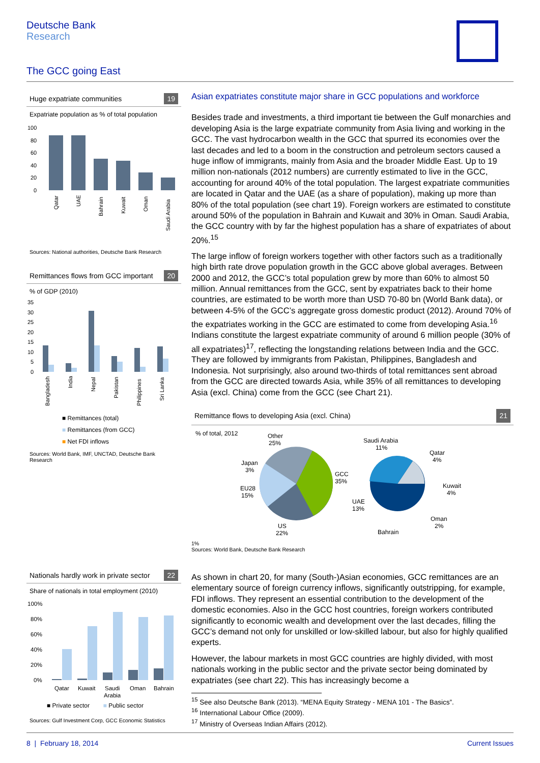Deutsche Bank
Research
The GCC going East
Huge expatriate communities 19
Expatriate population as % of total population
100
80
60
40
20
0
Qatar
UAE
Bahrain
Kuwait
Oman
Saudi Arabia
Sources: National authorities, Deutsche Bank Research
Remittances flows from GCC important 20
% of GDP (2010)
35
30
25
20
15
10
5
0
Bangladesh
India
Nepal
Pakistan
Philippines
Sri Lanka
■ Remittances (total)
■ Remittances (from GCC)
■ Net FDI inflows
Sources: World Bank, IMF, UNCTAD, Deutsche Bank Research
Nationals hardly work in private sector 22
Share of nationals in total employment (2010)
100%
80%
60%
40%
20%
0%
Qatar
Kuwait
Saudi
Arabia
Oman
Bahrain
■ Private sector ■ Public sector
Sources: Gulf Investment Corp, GCC Economic Statistics
Asian expatriates constitute major share in GCC populations and workforce
Besides trade and investments, a third important tie between the Gulf monarchies and developing Asia is the large expatriate community from Asia living and working in the GCC. The vast hydrocarbon wealth in the GCC that spurred its economies over the last decades and led to a boom in the construction and petroleum sectors caused a huge inflow of immigrants, mainly from Asia and the broader Middle East. Up to 19 million non-nationals (2012 numbers) are currently estimated to live in the GCC, accounting for around 40% of the total population. The largest expatriate communities are located in Qatar and the UAE (as a share of population), making up more than 80% of the total population (see chart 19). Foreign workers are estimated to constitute around 50% of the population in Bahrain and Kuwait and 30% in Oman. Saudi Arabia, the GCC country with by far the highest population has a share of expatriates of about 20%.<sup>15</sup>
The large inflow of foreign workers together with other factors such as a traditionally high birth rate drove population growth in the GCC above global averages. Between 2000 and 2012, the GCC’s total population grew by more than 60% to almost 50 million. Annual remittances from the GCC, sent by expatriates back to their home countries, are estimated to be worth more than USD 70-80 bn (World Bank data), or between 4-5% of the GCC’s aggregate gross domestic product (2012). Around 70% of the expatriates working in the GCC are estimated to come from developing Asia.<sup>16</sup> Indians constitute the largest expatriate community of around 6 million people (30% of all expatriates)<sup>17</sup>, reflecting the longstanding relations between India and the GCC. They are followed by immigrants from Pakistan, Philippines, Bangladesh and Indonesia. Not surprisingly, also around two-thirds of total remittances sent abroad from the GCC are directed towards Asia, while 35% of all remittances to developing Asia (excl. China) come from the GCC (see Chart 21).
Remittance flows to developing Asia (excl. China) 21
% of total, 2012
Other
25%
Saudi Arabia
11%
Qatar
4%
Japan
3%
GCC
35%
EU28
15%
Kuwait
4%
UAE
13%
Oman
2%
US
22%
Bahrain
1%
Sources: World Bank, Deutsche Bank Research
As shown in chart 20, for many (South-)Asian economies, GCC remittances are an elementary source of foreign currency inflows, significantly outstripping, for example, FDI inflows. They represent an essential contribution to the development of the domestic economies. Also in the GCC host countries, foreign workers contributed significantly to economic wealth and development over the last decades, filling the GCC’s demand not only for unskilled or low-skilled labour, but also for highly qualified experts.
However, the labour markets in most GCC countries are highly divided, with most nationals working in the public sector and the private sector being dominated by expatriates (see chart 22). This has increasingly become a
<sup>15</sup> See also Deutsche Bank (2013). “MENA Equity Strategy - MENA 101 - The Basics”.
<sup>16</sup> International Labour Office (2009).
<sup>17</sup> Ministry of Overseas Indian Affairs (2012).
8 | February 18, 2014 Current Issues